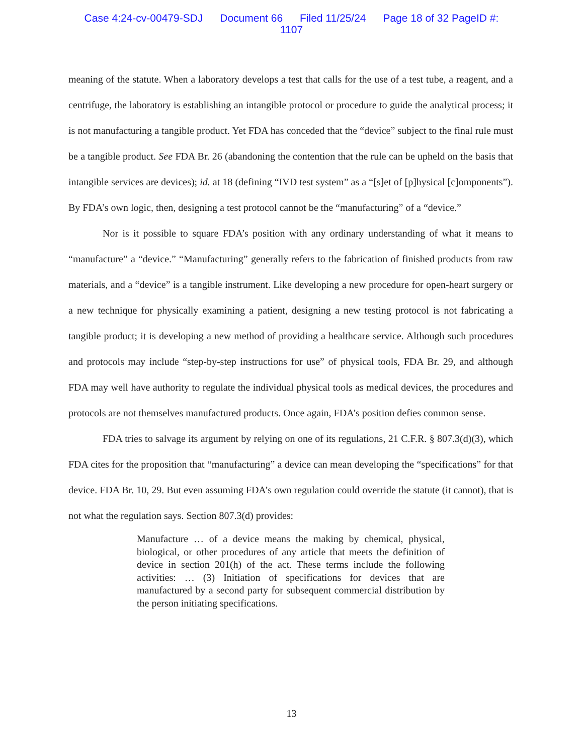Case 4:24-cv-00479-SDJ Document 66 Filed 11/25/24 Page 18 of 32 PageID #:
1107
meaning of the statute. When a laboratory develops a test that calls for the use of a test tube, a reagent, and a centrifuge, the laboratory is establishing an intangible protocol or procedure to guide the analytical process; it is not manufacturing a tangible product. Yet FDA has conceded that the “device” subject to the final rule must be a tangible product. See FDA Br. 26 (abandoning the contention that the rule can be upheld on the basis that intangible services are devices); id. at 18 (defining “IVD test system” as a “[s]et of [p]hysical [c]omponents”). By FDA’s own logic, then, designing a test protocol cannot be the “manufacturing” of a “device.”
Nor is it possible to square FDA’s position with any ordinary understanding of what it means to “manufacture” a “device.” “Manufacturing” generally refers to the fabrication of finished products from raw materials, and a “device” is a tangible instrument. Like developing a new procedure for open-heart surgery or a new technique for physically examining a patient, designing a new testing protocol is not fabricating a tangible product; it is developing a new method of providing a healthcare service. Although such procedures and protocols may include “step-by-step instructions for use” of physical tools, FDA Br. 29, and although FDA may well have authority to regulate the individual physical tools as medical devices, the procedures and protocols are not themselves manufactured products. Once again, FDA’s position defies common sense.
FDA tries to salvage its argument by relying on one of its regulations, 21 C.F.R. § 807.3(d)(3), which FDA cites for the proposition that “manufacturing” a device can mean developing the “specifications” for that device. FDA Br. 10, 29. But even assuming FDA’s own regulation could override the statute (it cannot), that is not what the regulation says. Section 807.3(d) provides:
Manufacture … of a device means the making by chemical, physical, biological, or other procedures of any article that meets the definition of device in section 201(h) of the act. These terms include the following activities: … (3) Initiation of specifications for devices that are manufactured by a second party for subsequent commercial distribution by the person initiating specifications.
13